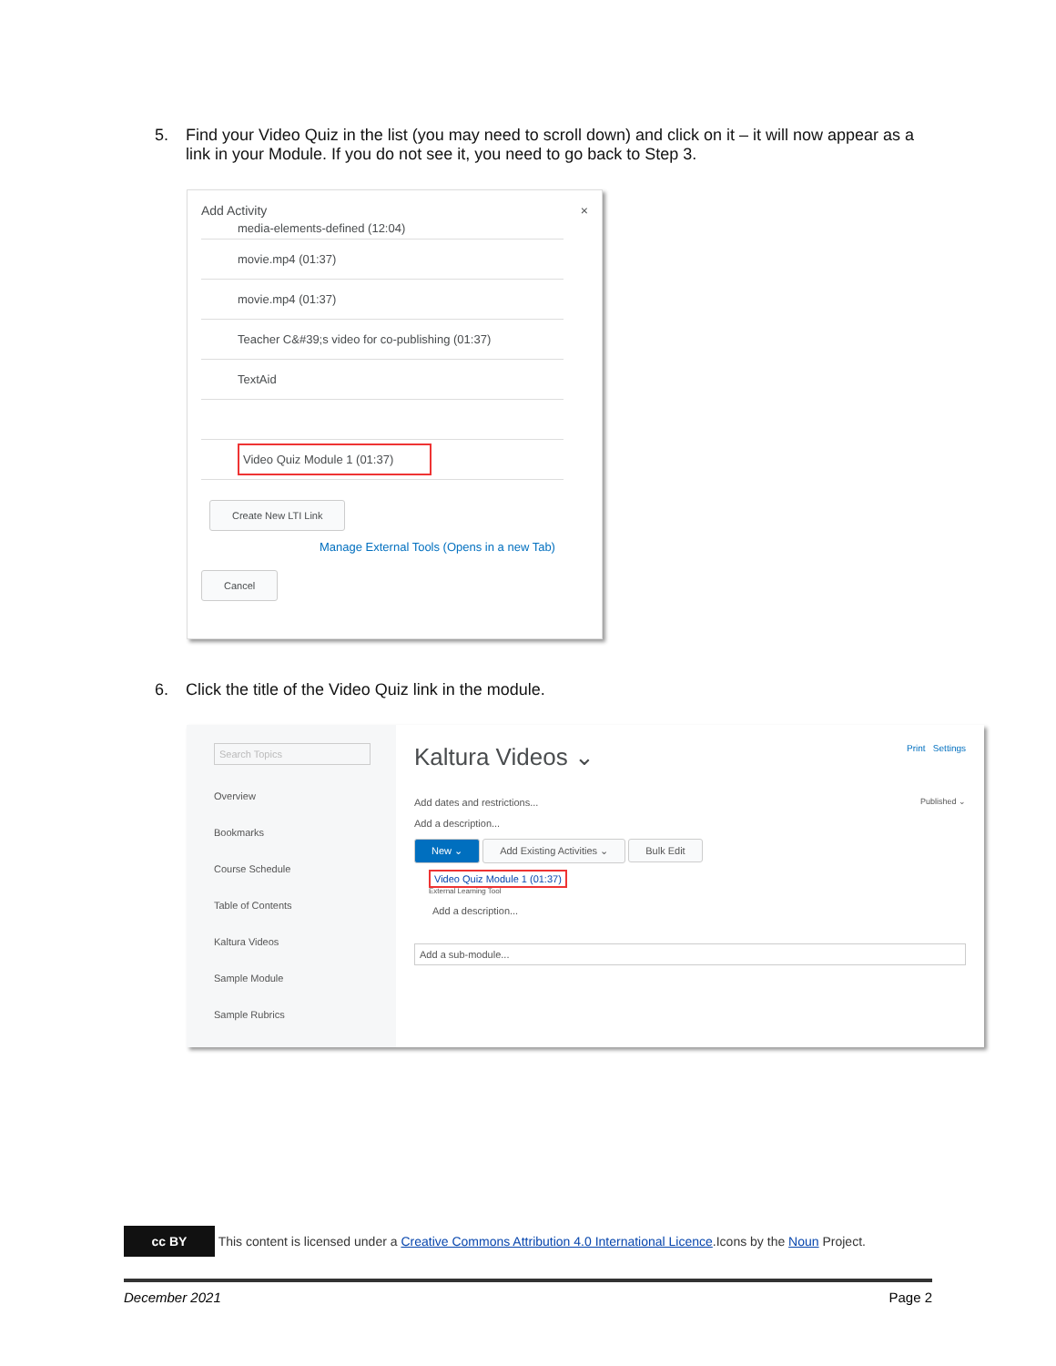5. Find your Video Quiz in the list (you may need to scroll down) and click on it – it will now appear as a link in your Module. If you do not see it, you need to go back to Step 3.
Add Activity ×
media-elements-defined (12:04)
movie.mp4 (01:37)
movie.mp4 (01:37)
Teacher C&#39;s video for co-publishing (01:37)
TextAid
Video Quiz Module 1 (01:37)
Create New LTI Link
Manage External Tools (Opens in a new Tab)
Cancel
6. Click the title of the Video Quiz link in the module.
Search Topics
Overview
Bookmarks
Course Schedule
Table of Contents
Kaltura Videos
Sample Module
Sample Rubrics
Kaltura Videos ⌄ Print Settings
Add dates and restrictions... Published ⌄
Add a description...
New ⌄ Add Existing Activities ⌄ Bulk Edit
Video Quiz Module 1 (01:37)
External Learning Tool
Add a description...
Add a sub-module...
cc BY This content is licensed under a Creative Commons Attribution 4.0 International Licence.Icons by the Noun Project.
December 2021 Page 2